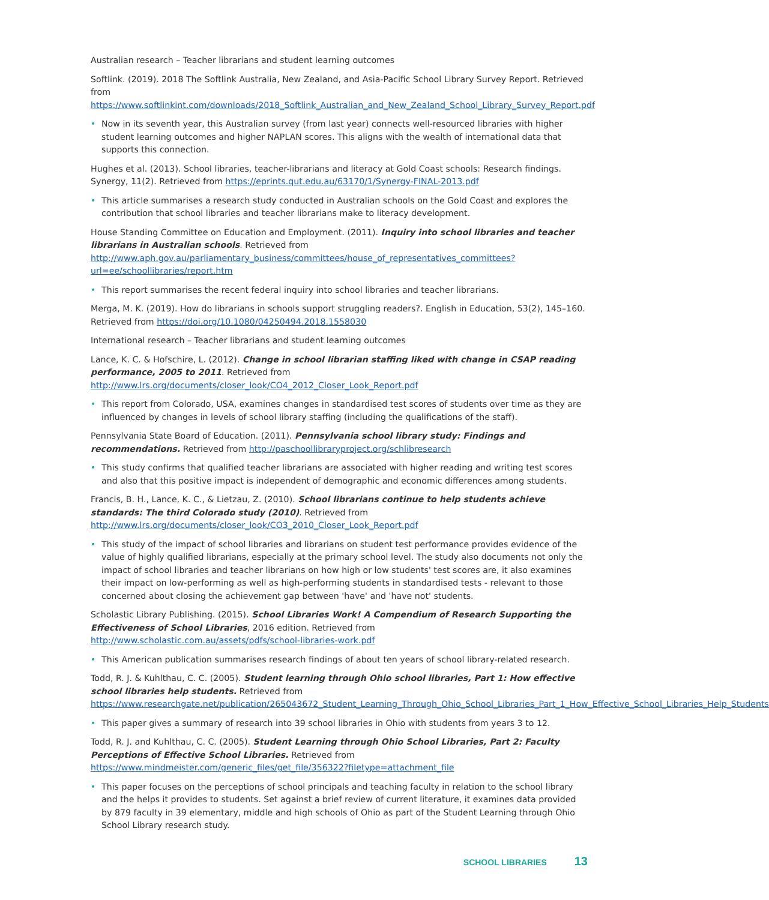Australian research – Teacher librarians and student learning outcomes
Softlink. (2019). 2018 The Softlink Australia, New Zealand, and Asia-Pacific School Library Survey Report. Retrieved from https://www.softlinkint.com/downloads/2018_Softlink_Australian_and_New_Zealand_School_Library_Survey_Report.pdf
• Now in its seventh year, this Australian survey (from last year) connects well-resourced libraries with higher student learning outcomes and higher NAPLAN scores. This aligns with the wealth of international data that supports this connection.
Hughes et al. (2013). School libraries, teacher-librarians and literacy at Gold Coast schools: Research findings. Synergy, 11(2). Retrieved from https://eprints.qut.edu.au/63170/1/Synergy-FINAL-2013.pdf
• This article summarises a research study conducted in Australian schools on the Gold Coast and explores the contribution that school libraries and teacher librarians make to literacy development.
House Standing Committee on Education and Employment. (2011). Inquiry into school libraries and teacher librarians in Australian schools. Retrieved from http://www.aph.gov.au/parliamentary_business/committees/house_of_representatives_committees?url=ee/schoollibraries/report.htm
• This report summarises the recent federal inquiry into school libraries and teacher librarians.
Merga, M. K. (2019). How do librarians in schools support struggling readers?. English in Education, 53(2), 145–160. Retrieved from https://doi.org/10.1080/04250494.2018.1558030
International research – Teacher librarians and student learning outcomes
Lance, K. C. & Hofschire, L. (2012). Change in school librarian staffing liked with change in CSAP reading performance, 2005 to 2011. Retrieved from http://www.lrs.org/documents/closer_look/CO4_2012_Closer_Look_Report.pdf
• This report from Colorado, USA, examines changes in standardised test scores of students over time as they are influenced by changes in levels of school library staffing (including the qualifications of the staff).
Pennsylvania State Board of Education. (2011). Pennsylvania school library study: Findings and recommendations. Retrieved from http://paschoollibraryproject.org/schlibresearch
• This study confirms that qualified teacher librarians are associated with higher reading and writing test scores and also that this positive impact is independent of demographic and economic differences among students.
Francis, B. H., Lance, K. C., & Lietzau, Z. (2010). School librarians continue to help students achieve standards: The third Colorado study (2010). Retrieved from http://www.lrs.org/documents/closer_look/CO3_2010_Closer_Look_Report.pdf
• This study of the impact of school libraries and librarians on student test performance provides evidence of the value of highly qualified librarians, especially at the primary school level. The study also documents not only the impact of school libraries and teacher librarians on how high or low students' test scores are, it also examines their impact on low-performing as well as high-performing students in standardised tests - relevant to those concerned about closing the achievement gap between 'have' and 'have not' students.
Scholastic Library Publishing. (2015). School Libraries Work! A Compendium of Research Supporting the Effectiveness of School Libraries, 2016 edition. Retrieved from http://www.scholastic.com.au/assets/pdfs/school-libraries-work.pdf
• This American publication summarises research findings of about ten years of school library-related research.
Todd, R. J. & Kuhlthau, C. C. (2005). Student learning through Ohio school libraries, Part 1: How effective school libraries help students. Retrieved from https://www.researchgate.net/publication/265043672_Student_Learning_Through_Ohio_School_Libraries_Part_1_How_Effective_School_Libraries_Help_Students
• This paper gives a summary of research into 39 school libraries in Ohio with students from years 3 to 12.
Todd, R. J. and Kuhlthau, C. C. (2005). Student Learning through Ohio School Libraries, Part 2: Faculty Perceptions of Effective School Libraries. Retrieved from https://www.mindmeister.com/generic_files/get_file/356322?filetype=attachment_file
• This paper focuses on the perceptions of school principals and teaching faculty in relation to the school library and the helps it provides to students. Set against a brief review of current literature, it examines data provided by 879 faculty in 39 elementary, middle and high schools of Ohio as part of the Student Learning through Ohio School Library research study.
SCHOOL LIBRARIES 13